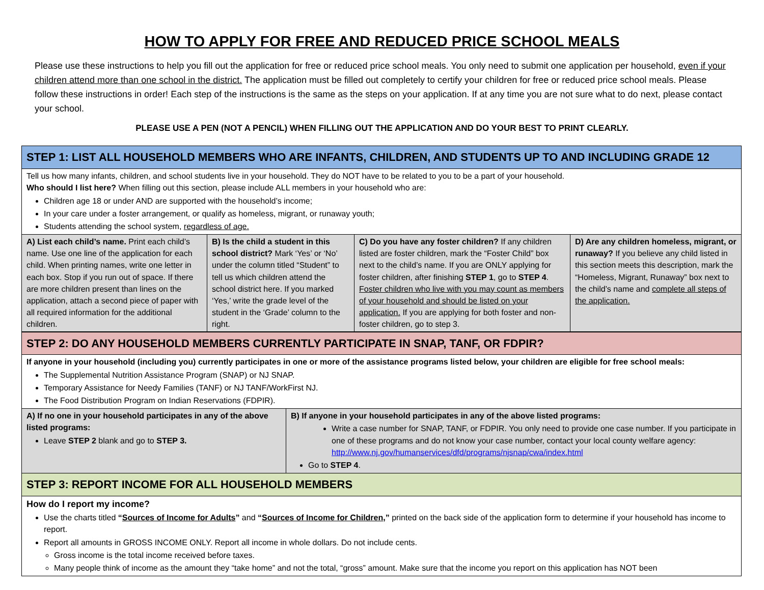HOW TO APPLY FOR FREE AND REDUCED PRICE SCHOOL MEALS
Please use these instructions to help you fill out the application for free or reduced price school meals. You only need to submit one application per household, even if your children attend more than one school in the district. The application must be filled out completely to certify your children for free or reduced price school meals. Please follow these instructions in order! Each step of the instructions is the same as the steps on your application. If at any time you are not sure what to do next, please contact your school.
PLEASE USE A PEN (NOT A PENCIL) WHEN FILLING OUT THE APPLICATION AND DO YOUR BEST TO PRINT CLEARLY.
| STEP 1: LIST ALL HOUSEHOLD MEMBERS WHO ARE INFANTS, CHILDREN, AND STUDENTS UP TO AND INCLUDING GRADE 12 | | | |
| Tell us how many infants, children, and school students live in your household. They do NOT have to be related to you to be a part of your household. Who should I list here? When filling out this section, please include ALL members in your household who are: Children age 18 or under AND are supported with the household’s income; In your care under a foster arrangement, or qualify as homeless, migrant, or runaway youth; Students attending the school system, regardless of age. | | | |
| A) List each child’s name. Print each child’s name. Use one line of the application for each child. When printing names, write one letter in each box. Stop if you run out of space. If there are more children present than lines on the application, attach a second piece of paper with all required information for the additional children. | B) Is the child a student in this school district? Mark ‘Yes’ or ‘No’ under the column titled “Student” to tell us which children attend the school district here. If you marked ‘Yes,’ write the grade level of the student in the ‘Grade’ column to the right. | C) Do you have any foster children? If any children listed are foster children, mark the “Foster Child” box next to the child’s name. If you are ONLY applying for foster children, after finishing STEP 1 , go to STEP 4 . Foster children who live with you may count as members of your household and should be listed on your application. If you are applying for both foster and non-foster children, go to step 3. | D) Are any children homeless, migrant, or runaway? If you believe any child listed in this section meets this description, mark the “Homeless, Migrant, Runaway” box next to the child’s name and complete all steps of the application. |
| STEP 2: DO ANY HOUSEHOLD MEMBERS CURRENTLY PARTICIPATE IN SNAP, TANF, OR FDPIR? | |
| If anyone in your household (including you) currently participates in one or more of the assistance programs listed below, your children are eligible for free school meals: The Supplemental Nutrition Assistance Program (SNAP) or NJ SNAP. Temporary Assistance for Needy Families (TANF) or NJ TANF/WorkFirst NJ. The Food Distribution Program on Indian Reservations (FDPIR). | |
| A) If no one in your household participates in any of the above listed programs: Leave STEP 2 blank and go to STEP 3. | B) If anyone in your household participates in any of the above listed programs: Write a case number for SNAP, TANF, or FDPIR. You only need to provide one case number. If you participate in one of these programs and do not know your case number, contact your local county welfare agency: http://www.nj.gov/humanservices/dfd/programs/njsnap/cwa/index.html Go to STEP 4 . |
| STEP 3: REPORT INCOME FOR ALL HOUSEHOLD MEMBERS | |
| How do I report my income? Use the charts titled “ Sources of Income for Adults ” and “ Sources of Income for Children ,” printed on the back side of the application form to determine if your household has income to report. Report all amounts in GROSS INCOME ONLY. Report all income in whole dollars. Do not include cents. Gross income is the total income received before taxes. Many people think of income as the amount they “take home” and not the total, “gross” amount. Make sure that the income you report on this application has NOT been | |